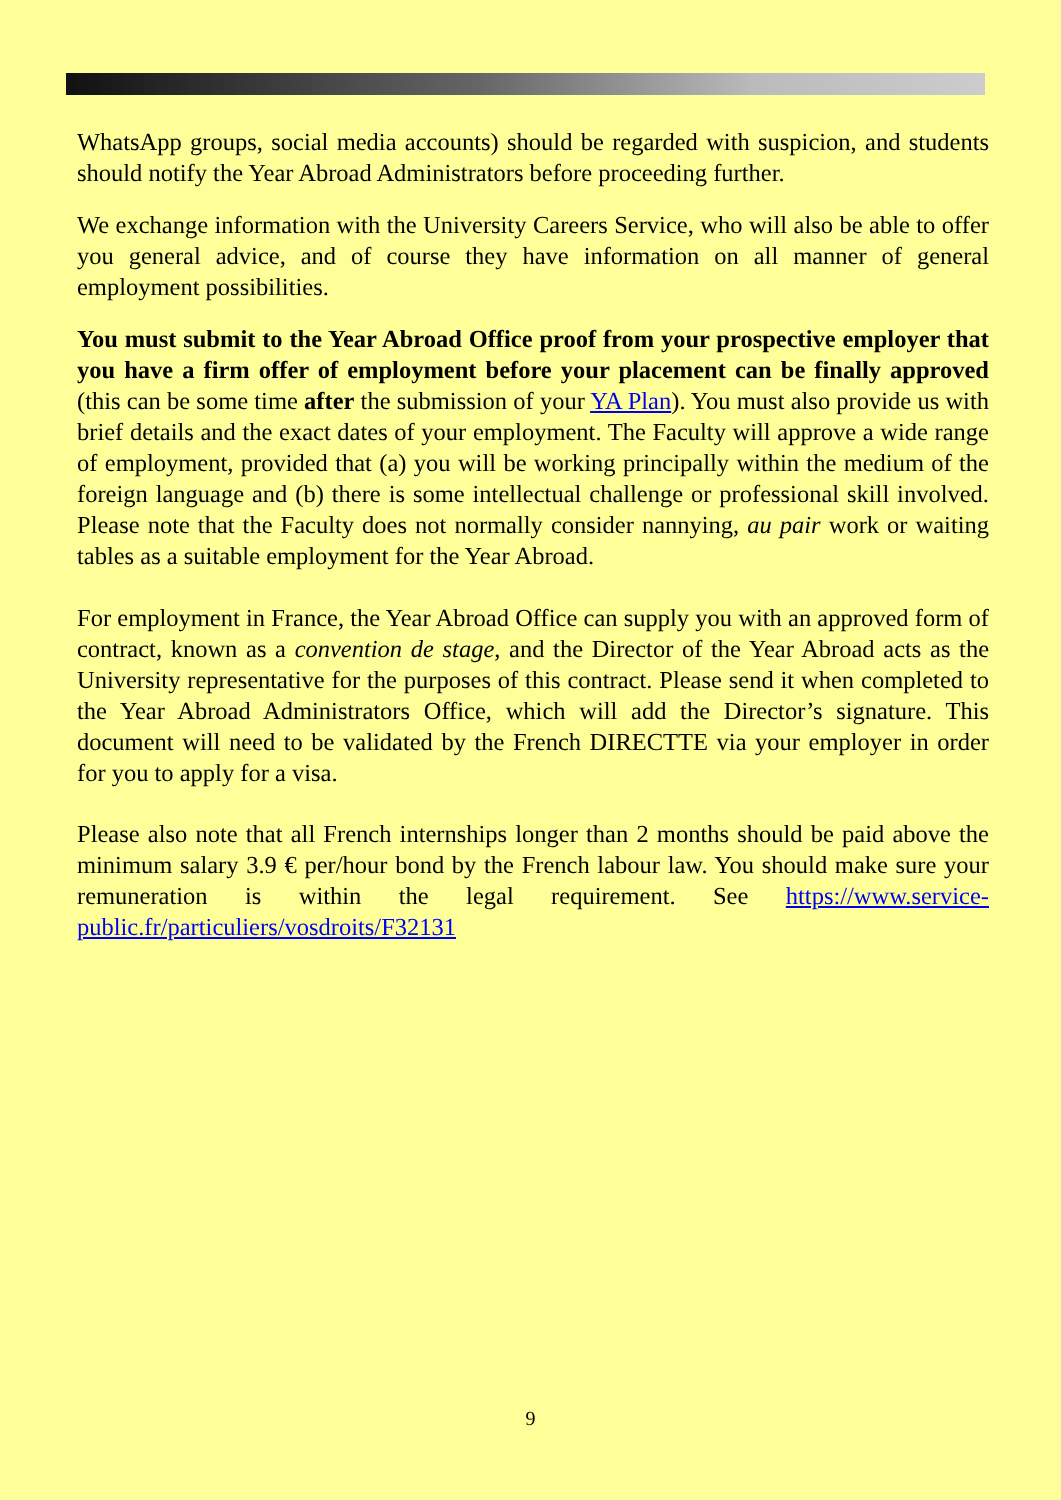WhatsApp groups, social media accounts) should be regarded with suspicion, and students should notify the Year Abroad Administrators before proceeding further.
We exchange information with the University Careers Service, who will also be able to offer you general advice, and of course they have information on all manner of general employment possibilities.
You must submit to the Year Abroad Office proof from your prospective employer that you have a firm offer of employment before your placement can be finally approved (this can be some time after the submission of your YA Plan). You must also provide us with brief details and the exact dates of your employment. The Faculty will approve a wide range of employment, provided that (a) you will be working principally within the medium of the foreign language and (b) there is some intellectual challenge or professional skill involved. Please note that the Faculty does not normally consider nannying, au pair work or waiting tables as a suitable employment for the Year Abroad.
For employment in France, the Year Abroad Office can supply you with an approved form of contract, known as a convention de stage, and the Director of the Year Abroad acts as the University representative for the purposes of this contract. Please send it when completed to the Year Abroad Administrators Office, which will add the Director’s signature. This document will need to be validated by the French DIRECTTE via your employer in order for you to apply for a visa.
Please also note that all French internships longer than 2 months should be paid above the minimum salary 3.9 € per/hour bond by the French labour law. You should make sure your remuneration is within the legal requirement. See https://www.service-public.fr/particuliers/vosdroits/F32131
9